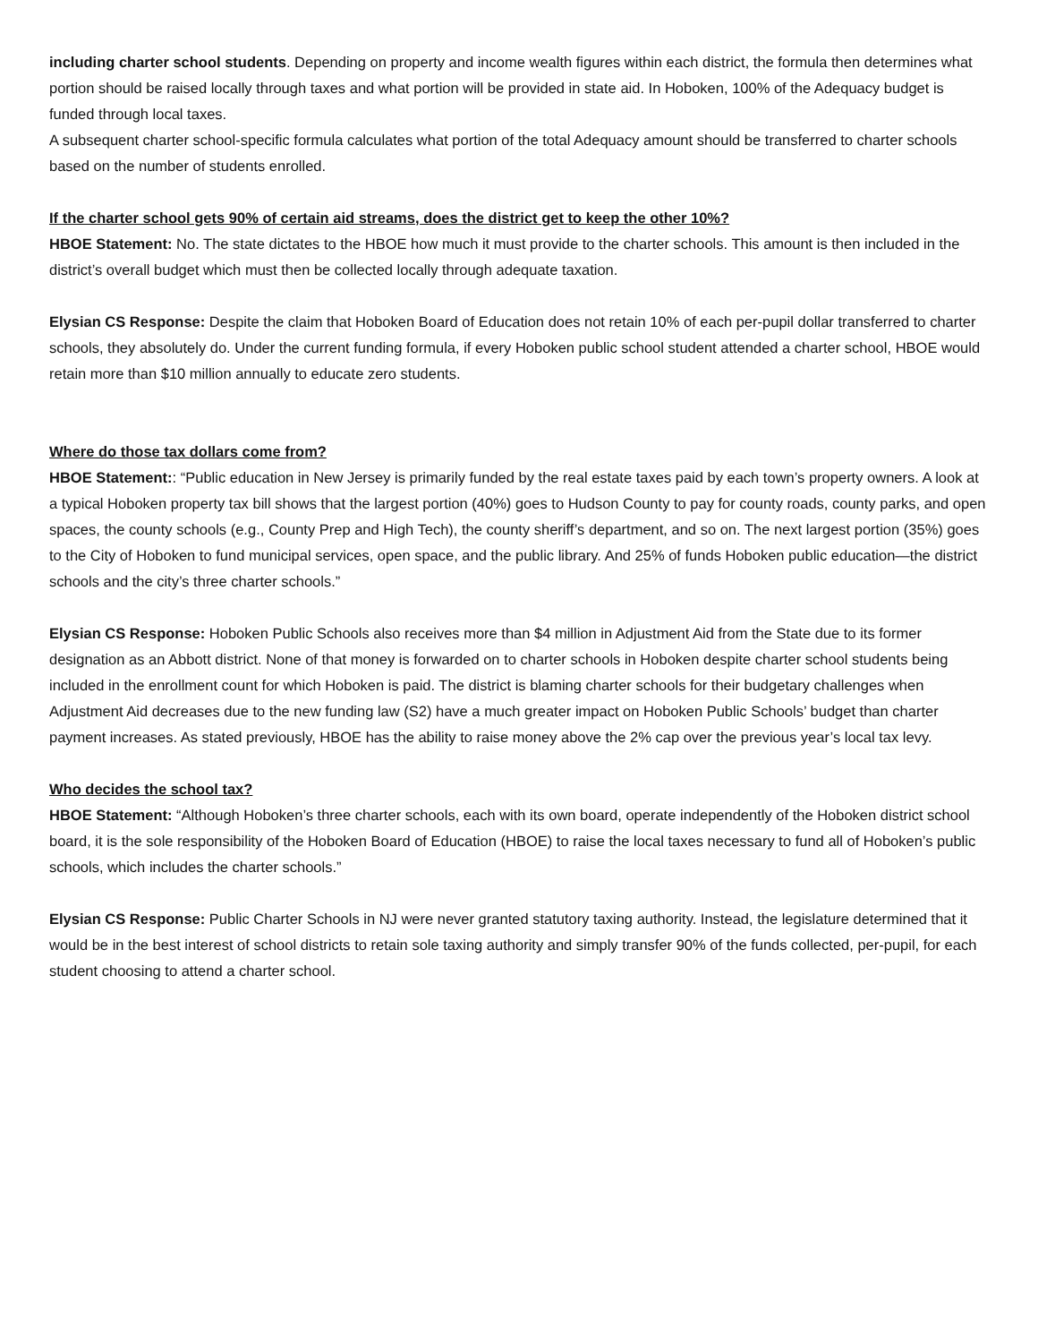including charter school students. Depending on property and income wealth figures within each district, the formula then determines what portion should be raised locally through taxes and what portion will be provided in state aid. In Hoboken, 100% of the Adequacy budget is funded through local taxes.
A subsequent charter school-specific formula calculates what portion of the total Adequacy amount should be transferred to charter schools based on the number of students enrolled.
If the charter school gets 90% of certain aid streams, does the district get to keep the other 10%?
HBOE Statement: No. The state dictates to the HBOE how much it must provide to the charter schools. This amount is then included in the district’s overall budget which must then be collected locally through adequate taxation.
Elysian CS Response: Despite the claim that Hoboken Board of Education does not retain 10% of each per-pupil dollar transferred to charter schools, they absolutely do. Under the current funding formula, if every Hoboken public school student attended a charter school, HBOE would retain more than $10 million annually to educate zero students.
Where do those tax dollars come from?
HBOE Statement:: “Public education in New Jersey is primarily funded by the real estate taxes paid by each town’s property owners. A look at a typical Hoboken property tax bill shows that the largest portion (40%) goes to Hudson County to pay for county roads, county parks, and open spaces, the county schools (e.g., County Prep and High Tech), the county sheriff’s department, and so on. The next largest portion (35%) goes to the City of Hoboken to fund municipal services, open space, and the public library. And 25% of funds Hoboken public education—the district schools and the city’s three charter schools.”
Elysian CS Response: Hoboken Public Schools also receives more than $4 million in Adjustment Aid from the State due to its former designation as an Abbott district. None of that money is forwarded on to charter schools in Hoboken despite charter school students being included in the enrollment count for which Hoboken is paid. The district is blaming charter schools for their budgetary challenges when Adjustment Aid decreases due to the new funding law (S2) have a much greater impact on Hoboken Public Schools’ budget than charter payment increases. As stated previously, HBOE has the ability to raise money above the 2% cap over the previous year’s local tax levy.
Who decides the school tax?
HBOE Statement: “Although Hoboken’s three charter schools, each with its own board, operate independently of the Hoboken district school board, it is the sole responsibility of the Hoboken Board of Education (HBOE) to raise the local taxes necessary to fund all of Hoboken’s public schools, which includes the charter schools.”
Elysian CS Response: Public Charter Schools in NJ were never granted statutory taxing authority. Instead, the legislature determined that it would be in the best interest of school districts to retain sole taxing authority and simply transfer 90% of the funds collected, per-pupil, for each student choosing to attend a charter school.